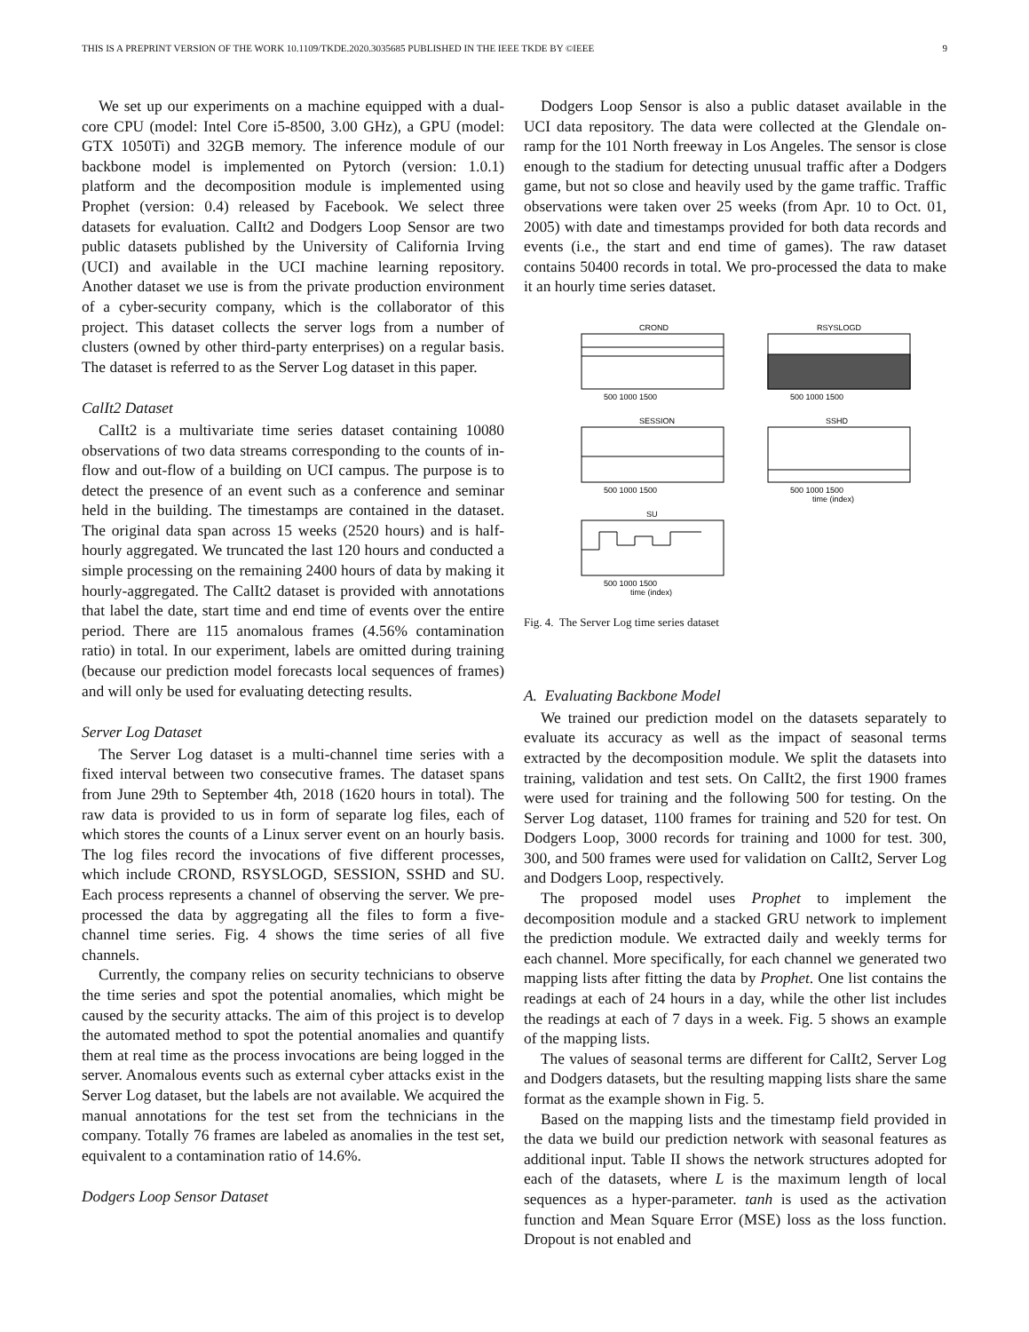THIS IS A PREPRINT VERSION OF THE WORK 10.1109/TKDE.2020.3035685 PUBLISHED IN THE IEEE TKDE BY ©IEEE 9
We set up our experiments on a machine equipped with a dual-core CPU (model: Intel Core i5-8500, 3.00 GHz), a GPU (model: GTX 1050Ti) and 32GB memory. The inference module of our backbone model is implemented on Pytorch (version: 1.0.1) platform and the decomposition module is implemented using Prophet (version: 0.4) released by Facebook. We select three datasets for evaluation. CalIt2 and Dodgers Loop Sensor are two public datasets published by the University of California Irving (UCI) and available in the UCI machine learning repository. Another dataset we use is from the private production environment of a cyber-security company, which is the collaborator of this project. This dataset collects the server logs from a number of clusters (owned by other third-party enterprises) on a regular basis. The dataset is referred to as the Server Log dataset in this paper.
CalIt2 Dataset
CalIt2 is a multivariate time series dataset containing 10080 observations of two data streams corresponding to the counts of in-flow and out-flow of a building on UCI campus. The purpose is to detect the presence of an event such as a conference and seminar held in the building. The timestamps are contained in the dataset. The original data span across 15 weeks (2520 hours) and is half-hourly aggregated. We truncated the last 120 hours and conducted a simple processing on the remaining 2400 hours of data by making it hourly-aggregated. The CalIt2 dataset is provided with annotations that label the date, start time and end time of events over the entire period. There are 115 anomalous frames (4.56% contamination ratio) in total. In our experiment, labels are omitted during training (because our prediction model forecasts local sequences of frames) and will only be used for evaluating detecting results.
Server Log Dataset
The Server Log dataset is a multi-channel time series with a fixed interval between two consecutive frames. The dataset spans from June 29th to September 4th, 2018 (1620 hours in total). The raw data is provided to us in form of separate log files, each of which stores the counts of a Linux server event on an hourly basis. The log files record the invocations of five different processes, which include CROND, RSYSLOGD, SESSION, SSHD and SU. Each process represents a channel of observing the server. We pre-processed the data by aggregating all the files to form a five-channel time series. Fig. 4 shows the time series of all five channels.
Currently, the company relies on security technicians to observe the time series and spot the potential anomalies, which might be caused by the security attacks. The aim of this project is to develop the automated method to spot the potential anomalies and quantify them at real time as the process invocations are being logged in the server. Anomalous events such as external cyber attacks exist in the Server Log dataset, but the labels are not available. We acquired the manual annotations for the test set from the technicians in the company. Totally 76 frames are labeled as anomalies in the test set, equivalent to a contamination ratio of 14.6%.
Dodgers Loop Sensor Dataset
Dodgers Loop Sensor is also a public dataset available in the UCI data repository. The data were collected at the Glendale on-ramp for the 101 North freeway in Los Angeles. The sensor is close enough to the stadium for detecting unusual traffic after a Dodgers game, but not so close and heavily used by the game traffic. Traffic observations were taken over 25 weeks (from Apr. 10 to Oct. 01, 2005) with date and timestamps provided for both data records and events (i.e., the start and end time of games). The raw dataset contains 50400 records in total. We pro-processed the data to make it an hourly time series dataset.
CROND
RSYSLOGD
SESSION
SSHD
SU
500 1000 1500
500 1000 1500
500 1000 1500
500 1000 1500
500 1000 1500
time (index)
time (index)
Fig. 4. The Server Log time series dataset
A. Evaluating Backbone Model
We trained our prediction model on the datasets separately to evaluate its accuracy as well as the impact of seasonal terms extracted by the decomposition module. We split the datasets into training, validation and test sets. On CalIt2, the first 1900 frames were used for training and the following 500 for testing. On the Server Log dataset, 1100 frames for training and 520 for test. On Dodgers Loop, 3000 records for training and 1000 for test. 300, 300, and 500 frames were used for validation on CalIt2, Server Log and Dodgers Loop, respectively.
The proposed model uses Prophet to implement the decomposition module and a stacked GRU network to implement the prediction module. We extracted daily and weekly terms for each channel. More specifically, for each channel we generated two mapping lists after fitting the data by Prophet. One list contains the readings at each of 24 hours in a day, while the other list includes the readings at each of 7 days in a week. Fig. 5 shows an example of the mapping lists.
The values of seasonal terms are different for CalIt2, Server Log and Dodgers datasets, but the resulting mapping lists share the same format as the example shown in Fig. 5.
Based on the mapping lists and the timestamp field provided in the data we build our prediction network with seasonal features as additional input. Table II shows the network structures adopted for each of the datasets, where L is the maximum length of local sequences as a hyper-parameter. tanh is used as the activation function and Mean Square Error (MSE) loss as the loss function. Dropout is not enabled and